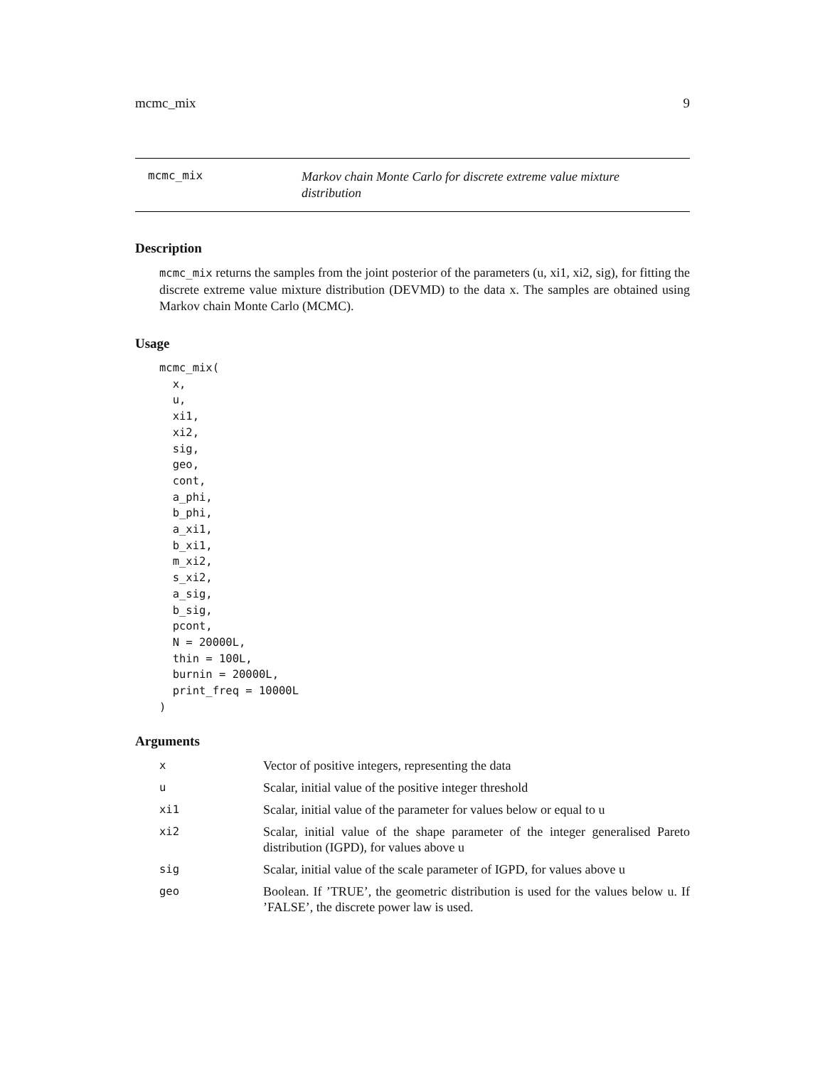mcmc_mix 9
mcmc_mix
Markov chain Monte Carlo for discrete extreme value mixture distribution
Description
mcmc_mix returns the samples from the joint posterior of the parameters (u, xi1, xi2, sig), for fitting the discrete extreme value mixture distribution (DEVMD) to the data x. The samples are obtained using Markov chain Monte Carlo (MCMC).
Usage
mcmc_mix(
  x,
  u,
  xi1,
  xi2,
  sig,
  geo,
  cont,
  a_phi,
  b_phi,
  a_xi1,
  b_xi1,
  m_xi2,
  s_xi2,
  a_sig,
  b_sig,
  pcont,
  N = 20000L,
  thin = 100L,
  burnin = 20000L,
  print_freq = 10000L
)
Arguments
| x | Vector of positive integers, representing the data |
| u | Scalar, initial value of the positive integer threshold |
| xi1 | Scalar, initial value of the parameter for values below or equal to u |
| xi2 | Scalar, initial value of the shape parameter of the integer generalised Pareto distribution (IGPD), for values above u |
| sig | Scalar, initial value of the scale parameter of IGPD, for values above u |
| geo | Boolean. If ’TRUE’, the geometric distribution is used for the values below u. If ’FALSE’, the discrete power law is used. |